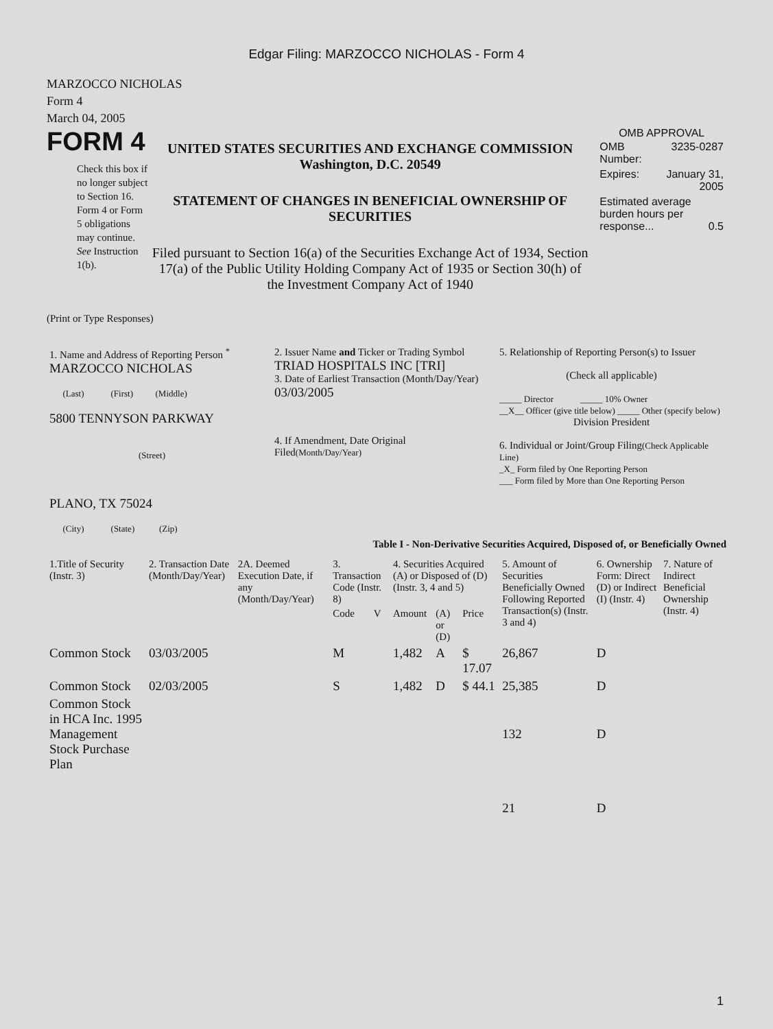Edgar Filing: MARZOCCO NICHOLAS - Form 4
MARZOCCO NICHOLAS
Form 4
March 04, 2005
FORM 4
Check this box if no longer subject to Section 16. Form 4 or Form 5 obligations may continue. See Instruction 1(b).
UNITED STATES SECURITIES AND EXCHANGE COMMISSION
Washington, D.C. 20549
STATEMENT OF CHANGES IN BENEFICIAL OWNERSHIP OF SECURITIES
Filed pursuant to Section 16(a) of the Securities Exchange Act of 1934, Section 17(a) of the Public Utility Holding Company Act of 1935 or Section 30(h) of the Investment Company Act of 1940
OMB APPROVAL
| OMB Number: | 3235-0287 |
| Expires: | January 31, 2005 |
| Estimated average burden hours per response... 0.5 | |
(Print or Type Responses)
| 1. Name and Address of Reporting Person <sup>*</sup> MARZOCCO NICHOLAS (Last) (First) (Middle) 5800 TENNYSON PARKWAY (Street) PLANO, TX 75024 (City) (State) (Zip) | 2. Issuer Name and Ticker or Trading Symbol TRIAD HOSPITALS INC [TRI] 3. Date of Earliest Transaction (Month/Day/Year) 03/03/2005 4. If Amendment, Date Original Filed (Month/Day/Year) | 5. Relationship of Reporting Person(s) to Issuer (Check all applicable) _____ Director _____ 10% Owner __X__ Officer (give title below) _____ Other (specify below) Division President 6. Individual or Joint/Group Filing (Check Applicable Line) _X_ Form filed by One Reporting Person ___ Form filed by More than One Reporting Person |
Table I - Non-Derivative Securities Acquired, Disposed of, or Beneficially Owned
| 1.Title of Security (Instr. 3) | 2. Transaction Date (Month/Day/Year) | 2A. Deemed Execution Date, if any (Month/Day/Year) | 3. Transaction Code (Instr. 8) | | 4. Securities Acquired (A) or Disposed of (D) (Instr. 3, 4 and 5) | | | 5. Amount of Securities Beneficially Owned Following Reported Transaction(s) (Instr. 3 and 4) | 6. Ownership Form: Direct (D) or Indirect (I) (Instr. 4) | 7. Nature of Indirect Beneficial Ownership (Instr. 4) |
| --- | --- | --- | --- | --- | --- | --- | --- | --- | --- | --- |
| | | | Code | V | Amount | (A) or (D) | Price | | | |
| Common Stock | 03/03/2005 | | M | | 1,482 | A | $ 17.07 | 26,867 | D | |
| Common Stock | 02/03/2005 | | S | | 1,482 | D | $ 44.1 | 25,385 | D | |
| Common Stock in HCA Inc. 1995 Management Stock Purchase Plan | | | | | | | | 132 | D | |
| | | | | | | | | 21 | D | |
1